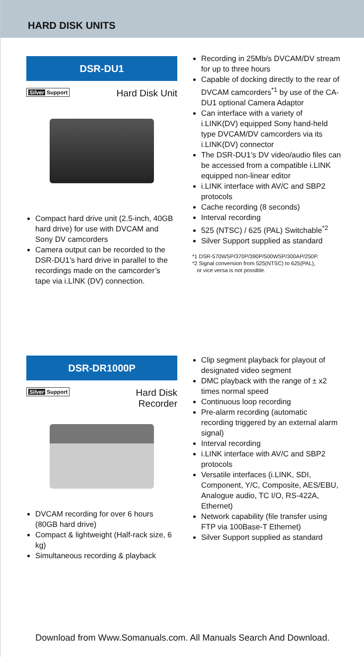HARD DISK UNITS
DSR-DU1
Silver Support Hard Disk Unit
Compact hard drive unit (2.5-inch, 40GB hard drive) for use with DVCAM and Sony DV camcorders
Camera output can be recorded to the DSR-DU1’s hard drive in parallel to the recordings made on the camcorder’s tape via i.LINK (DV) connection.
Recording in 25Mb/s DVCAM/DV stream for up to three hours
Capable of docking directly to the rear of DVCAM camcorders<sup>*1</sup> by use of the CA-DU1 optional Camera Adaptor
Can interface with a variety of i.LINK(DV) equipped Sony hand-held type DVCAM/DV camcorders via its i.LINK(DV) connector
The DSR-DU1’s DV video/audio files can be accessed from a compatible i.LINK equipped non-linear editor
i.LINK interface with AV/C and SBP2 protocols
Cache recording (8 seconds)
Interval recording
525 (NTSC) / 625 (PAL) Switchable<sup>*2</sup>
Silver Support supplied as standard
*1 DSR-570WSP/370P/390P/500WSP/300AP/250P.
*2 Signal conversion from 525(NTSC) to 625(PAL),
or vice versa is not possible.
DSR-DR1000P
Silver Support Hard Disk
Recorder
DVCAM recording for over 6 hours (80GB hard drive)
Compact & lightweight (Half-rack size, 6 kg)
Simultaneous recording & playback
Clip segment playback for playout of designated video segment
DMC playback with the range of ± x2 times normal speed
Continuous loop recording
Pre-alarm recording (automatic recording triggered by an external alarm signal)
Interval recording
i.LINK interface with AV/C and SBP2 protocols
Versatile interfaces (i.LINK, SDI, Component, Y/C, Composite, AES/EBU, Analogue audio, TC I/O, RS-422A, Ethernet)
Network capability (file transfer using FTP via 100Base-T Ethernet)
Silver Support supplied as standard
Download from Www.Somanuals.com. All Manuals Search And Download.